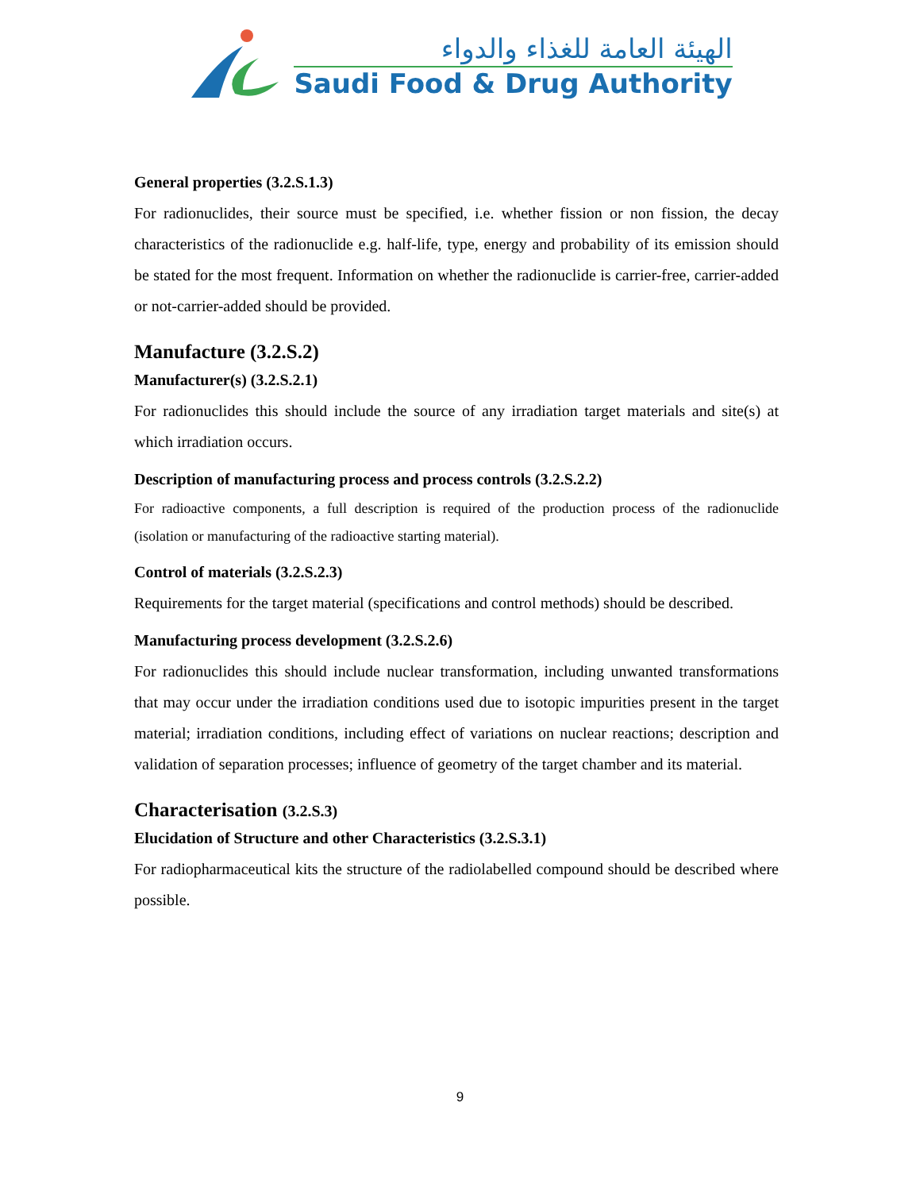الهيئة العامة للغذاء والدواء
Saudi Food & Drug Authority
General properties (3.2.S.1.3)
For radionuclides, their source must be specified, i.e. whether fission or non fission, the decay characteristics of the radionuclide e.g. half-life, type, energy and probability of its emission should be stated for the most frequent. Information on whether the radionuclide is carrier-free, carrier-added or not-carrier-added should be provided.
Manufacture (3.2.S.2)
Manufacturer(s) (3.2.S.2.1)
For radionuclides this should include the source of any irradiation target materials and site(s) at which irradiation occurs.
Description of manufacturing process and process controls (3.2.S.2.2)
For radioactive components, a full description is required of the production process of the radionuclide (isolation or manufacturing of the radioactive starting material).
Control of materials (3.2.S.2.3)
Requirements for the target material (specifications and control methods) should be described.
Manufacturing process development (3.2.S.2.6)
For radionuclides this should include nuclear transformation, including unwanted transformations that may occur under the irradiation conditions used due to isotopic impurities present in the target material; irradiation conditions, including effect of variations on nuclear reactions; description and validation of separation processes; influence of geometry of the target chamber and its material.
Characterisation (3.2.S.3)
Elucidation of Structure and other Characteristics (3.2.S.3.1)
For radiopharmaceutical kits the structure of the radiolabelled compound should be described where possible.
9